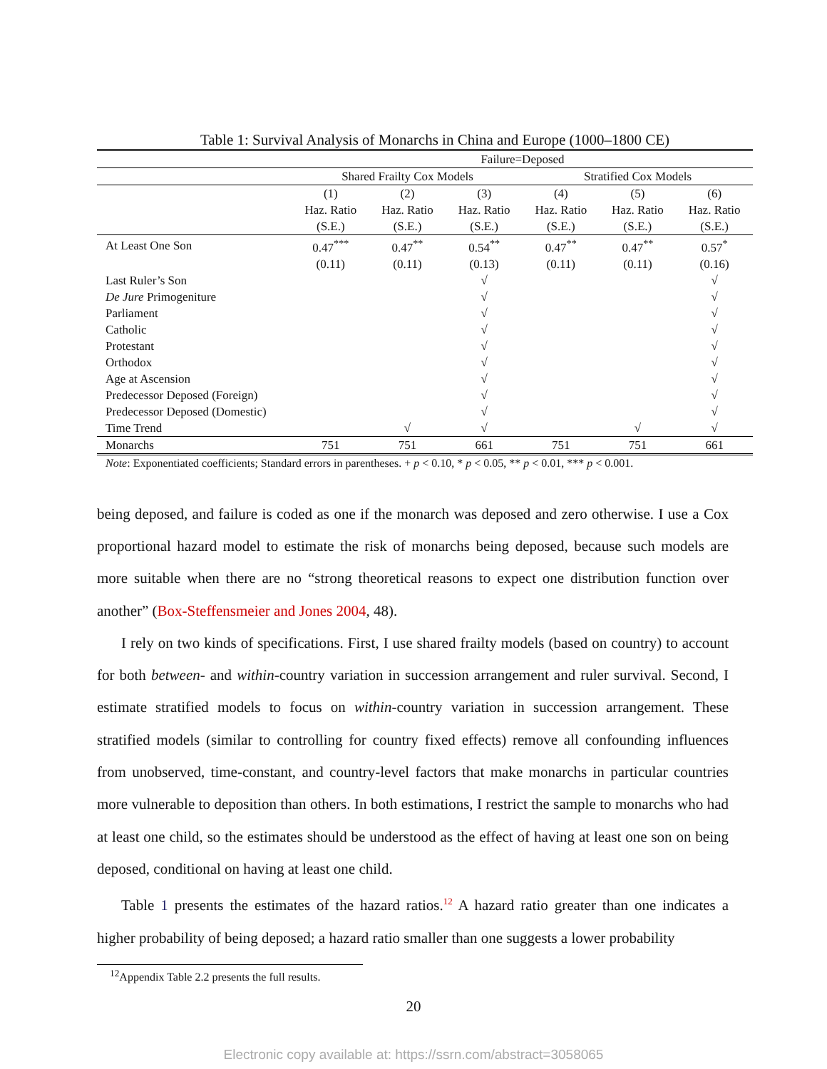Table 1: Survival Analysis of Monarchs in China and Europe (1000–1800 CE)
| | Failure=Deposed | | | | | |
| --- | --- | --- | --- | --- | --- | --- |
| | Shared Frailty Cox Models | | | Stratified Cox Models | | |
| | (1) | (2) | (3) | (4) | (5) | (6) |
| | Haz. Ratio | Haz. Ratio | Haz. Ratio | Haz. Ratio | Haz. Ratio | Haz. Ratio |
| | (S.E.) | (S.E.) | (S.E.) | (S.E.) | (S.E.) | (S.E.) |
| At Least One Son | 0.47<sup>***</sup> | 0.47<sup>**</sup> | 0.54<sup>**</sup> | 0.47<sup>**</sup> | 0.47<sup>**</sup> | 0.57<sup>*</sup> |
| | (0.11) | (0.11) | (0.13) | (0.11) | (0.11) | (0.16) |
| Last Ruler’s Son | | | √ | | | √ |
| De Jure Primogeniture | | | √ | | | √ |
| Parliament | | | √ | | | √ |
| Catholic | | | √ | | | √ |
| Protestant | | | √ | | | √ |
| Orthodox | | | √ | | | √ |
| Age at Ascension | | | √ | | | √ |
| Predecessor Deposed (Foreign) | | | √ | | | √ |
| Predecessor Deposed (Domestic) | | | √ | | | √ |
| Time Trend | | √ | √ | | √ | √ |
| Monarchs | 751 | 751 | 661 | 751 | 751 | 661 |
Note: Exponentiated coefficients; Standard errors in parentheses. + p < 0.10, * p < 0.05, ** p < 0.01, *** p < 0.001.
being deposed, and failure is coded as one if the monarch was deposed and zero otherwise. I use a Cox proportional hazard model to estimate the risk of monarchs being deposed, because such models are more suitable when there are no “strong theoretical reasons to expect one distribution function over another” (Box-Steffensmeier and Jones 2004, 48).
I rely on two kinds of specifications. First, I use shared frailty models (based on country) to account for both between- and within-country variation in succession arrangement and ruler survival. Second, I estimate stratified models to focus on within-country variation in succession arrangement. These stratified models (similar to controlling for country fixed effects) remove all confounding influences from unobserved, time-constant, and country-level factors that make monarchs in particular countries more vulnerable to deposition than others. In both estimations, I restrict the sample to monarchs who had at least one child, so the estimates should be understood as the effect of having at least one son on being deposed, conditional on having at least one child.
Table 1 presents the estimates of the hazard ratios.<sup>12</sup> A hazard ratio greater than one indicates a higher probability of being deposed; a hazard ratio smaller than one suggests a lower probability
<sup>12</sup> Appendix Table 2.2 presents the full results.
20
Electronic copy available at: https://ssrn.com/abstract=3058065